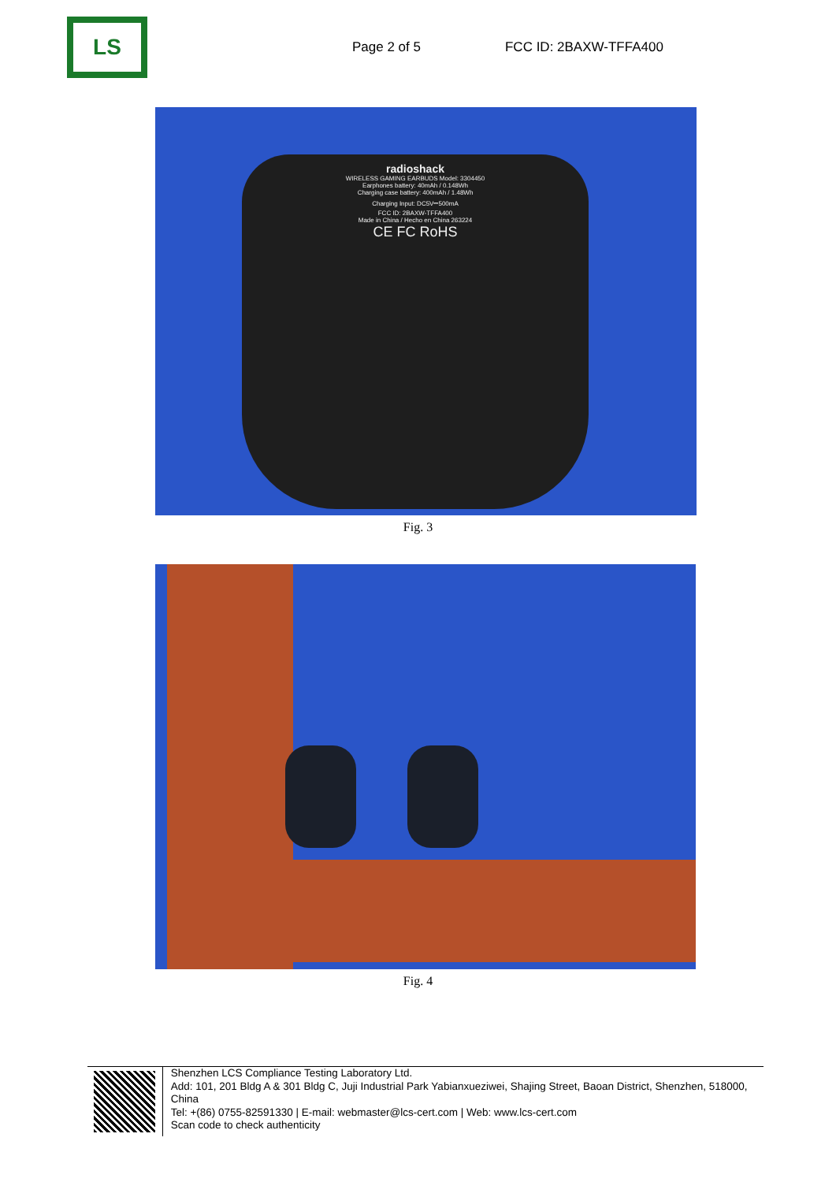LS
Page 2 of 5 FCC ID: 2BAXW-TFFA400
radioshack
WIRELESS GAMING EARBUDS Model: 3304450
Earphones battery: 40mAh / 0.148Wh
Charging case battery: 400mAh / 1.48Wh
Charging Input: DC5V⎓500mA
FCC ID: 2BAXW-TFFA400
Made in China / Hecho en China 263224
CE FC RoHS
Fig. 3
Fig. 4
Shenzhen LCS Compliance Testing Laboratory Ltd.
Add: 101, 201 Bldg A & 301 Bldg C, Juji Industrial Park Yabianxueziwei, Shajing Street, Baoan District, Shenzhen, 518000, China
Tel: +(86) 0755-82591330 | E-mail: webmaster@lcs-cert.com | Web: www.lcs-cert.com
Scan code to check authenticity